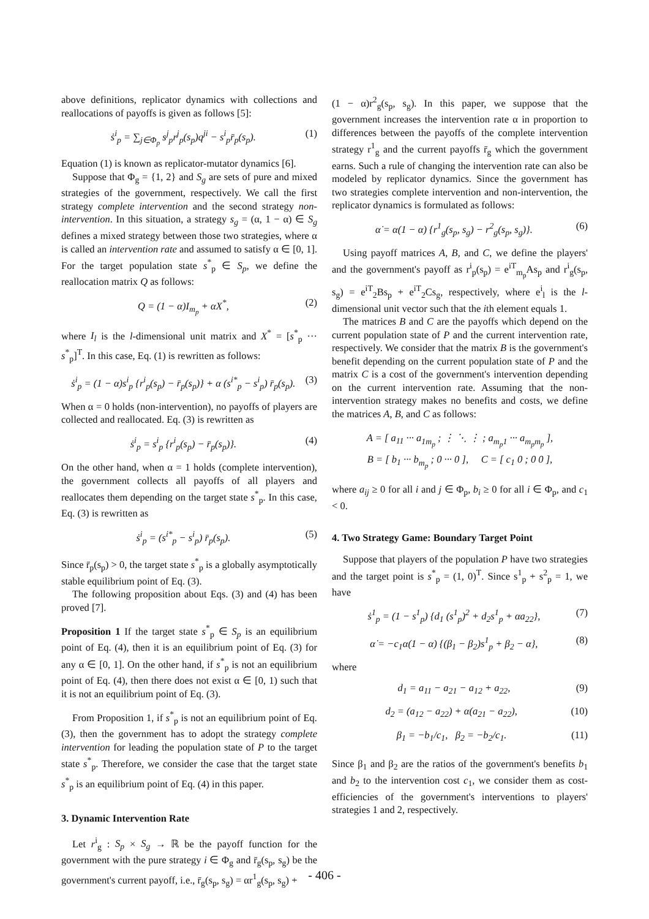above definitions, replicator dynamics with collections and reallocations of payoffs is given as follows [5]:
ṡ<sup>i</sup><sub>p</sub> = ∑<sub>j∈Φ<sub>p</sub></sub> s<sup>j</sup><sub>p</sub>r<sup>j</sup><sub>p</sub>(s<sub>p</sub>)q<sup>ji</sup> − s<sup>i</sup><sub>p</sub>r̄<sub>p</sub>(s<sub>p</sub>). (1)
Equation (1) is known as replicator-mutator dynamics [6].
Suppose that Φ<sub>g</sub> = {1, 2} and S<sub>g</sub> are sets of pure and mixed strategies of the government, respectively. We call the first strategy complete intervention and the second strategy non-intervention. In this situation, a strategy s<sub>g</sub> = (α, 1 − α) ∈ S<sub>g</sub> defines a mixed strategy between those two strategies, where α is called an intervention rate and assumed to satisfy α ∈ [0, 1]. For the target population state s<sup>*</sup><sub>p</sub> ∈ S<sub>p</sub>, we define the reallocation matrix Q as follows:
Q = (1 − α)I<sub>m<sub>p</sub></sub> + αX<sup>*</sup>, (2)
where I<sub>l</sub> is the l-dimensional unit matrix and X<sup>*</sup> = [s<sup>*</sup><sub>p</sub> ··· s<sup>*</sup><sub>p</sub>]<sup>T</sup>. In this case, Eq. (1) is rewritten as follows:
ṡ<sup>i</sup><sub>p</sub> = (1 − α)s<sup>i</sup><sub>p</sub> {r<sup>i</sup><sub>p</sub>(s<sub>p</sub>) − r̄<sub>p</sub>(s<sub>p</sub>)} + α (s<sup>i*</sup><sub>p</sub> − s<sup>i</sup><sub>p</sub>) r̄<sub>p</sub>(s<sub>p</sub>). (3)
When α = 0 holds (non-intervention), no payoffs of players are collected and reallocated. Eq. (3) is rewritten as
ṡ<sup>i</sup><sub>p</sub> = s<sup>i</sup><sub>p</sub> {r<sup>i</sup><sub>p</sub>(s<sub>p</sub>) − r̄<sub>p</sub>(s<sub>p</sub>)}. (4)
On the other hand, when α = 1 holds (complete intervention), the government collects all payoffs of all players and reallocates them depending on the target state s<sup>*</sup><sub>p</sub>. In this case, Eq. (3) is rewritten as
ṡ<sup>i</sup><sub>p</sub> = (s<sup>i*</sup><sub>p</sub> − s<sup>i</sup><sub>p</sub>) r̄<sub>p</sub>(s<sub>p</sub>). (5)
Since r̄<sub>p</sub>(s<sub>p</sub>) > 0, the target state s<sup>*</sup><sub>p</sub> is a globally asymptotically stable equilibrium point of Eq. (3).
The following proposition about Eqs. (3) and (4) has been proved [7].
Proposition 1 If the target state s<sup>*</sup><sub>p</sub> ∈ S<sub>p</sub> is an equilibrium point of Eq. (4), then it is an equilibrium point of Eq. (3) for any α ∈ [0, 1]. On the other hand, if s<sup>*</sup><sub>p</sub> is not an equilibrium point of Eq. (4), then there does not exist α ∈ [0, 1) such that it is not an equilibrium point of Eq. (3).
From Proposition 1, if s<sup>*</sup><sub>p</sub> is not an equilibrium point of Eq. (3), then the government has to adopt the strategy complete intervention for leading the population state of P to the target state s<sup>*</sup><sub>p</sub>. Therefore, we consider the case that the target state s<sup>*</sup><sub>p</sub> is an equilibrium point of Eq. (4) in this paper.
3. Dynamic Intervention Rate
Let r<sup>i</sup><sub>g</sub> : S<sub>p</sub> × S<sub>g</sub> → ℝ be the payoff function for the government with the pure strategy i ∈ Φ<sub>g</sub> and r̄<sub>g</sub>(s<sub>p</sub>, s<sub>g</sub>) be the government's current payoff, i.e., r̄<sub>g</sub>(s<sub>p</sub>, s<sub>g</sub>) = αr<sup>1</sup><sub>g</sub>(s<sub>p</sub>, s<sub>g</sub>) +
(1 − α)r<sup>2</sup><sub>g</sub>(s<sub>p</sub>, s<sub>g</sub>). In this paper, we suppose that the government increases the intervention rate α in proportion to differences between the payoffs of the complete intervention strategy r<sup>1</sup><sub>g</sub> and the current payoffs r̄<sub>g</sub> which the government earns. Such a rule of changing the intervention rate can also be modeled by replicator dynamics. Since the government has two strategies complete intervention and non-intervention, the replicator dynamics is formulated as follows:
α̇ = α(1 − α) {r<sup>1</sup><sub>g</sub>(s<sub>p</sub>, s<sub>g</sub>) − r<sup>2</sup><sub>g</sub>(s<sub>p</sub>, s<sub>g</sub>)}. (6)
Using payoff matrices A, B, and C, we define the players' and the government's payoff as r<sup>i</sup><sub>p</sub>(s<sub>p</sub>) = e<sup>iT</sup><sub>m<sub>p</sub></sub>As<sub>p</sub> and r<sup>i</sup><sub>g</sub>(s<sub>p</sub>, s<sub>g</sub>) = e<sup>iT</sup><sub>2</sub>Bs<sub>p</sub> + e<sup>iT</sup><sub>2</sub>Cs<sub>g</sub>, respectively, where e<sup>i</sup><sub>l</sub> is the l-dimensional unit vector such that the ith element equals 1.
The matrices B and C are the payoffs which depend on the current population state of P and the current intervention rate, respectively. We consider that the matrix B is the government's benefit depending on the current population state of P and the matrix C is a cost of the government's intervention depending on the current intervention rate. Assuming that the non-intervention strategy makes no benefits and costs, we define the matrices A, B, and C as follows:
A = [ a<sub>11</sub> ··· a<sub>1m<sub>p</sub></sub> ; ⋮ ⋱ ⋮ ; a<sub>m<sub>p</sub>1</sub> ··· a<sub>m<sub>p</sub>m<sub>p</sub></sub> ],
B = [ b<sub>1</sub> ··· b<sub>m<sub>p</sub></sub> ; 0 ··· 0 ], C = [ c<sub>1</sub> 0 ; 0 0 ],
where a<sub>ij</sub> ≥ 0 for all i and j ∈ Φ<sub>p</sub>, b<sub>i</sub> ≥ 0 for all i ∈ Φ<sub>p</sub>, and c<sub>1</sub> < 0.
4. Two Strategy Game: Boundary Target Point
Suppose that players of the population P have two strategies and the target point is s<sup>*</sup><sub>p</sub> = (1, 0)<sup>T</sup>. Since s<sup>1</sup><sub>p</sub> + s<sup>2</sup><sub>p</sub> = 1, we have
ṡ<sup>1</sup><sub>p</sub> = (1 − s<sup>1</sup><sub>p</sub>) {d<sub>1</sub> (s<sup>1</sup><sub>p</sub>)<sup>2</sup> + d<sub>2</sub>s<sup>1</sup><sub>p</sub> + αa<sub>22</sub>}, (7)
α̇ = −c<sub>1</sub>α(1 − α) {(β<sub>1</sub> − β<sub>2</sub>)s<sup>1</sup><sub>p</sub> + β<sub>2</sub> − α}, (8)
where
d<sub>1</sub> = a<sub>11</sub> − a<sub>21</sub> − a<sub>12</sub> + a<sub>22</sub>, (9)
d<sub>2</sub> = (a<sub>12</sub> − a<sub>22</sub>) + α(a<sub>21</sub> − a<sub>22</sub>), (10)
β<sub>1</sub> = −b<sub>1</sub>/c<sub>1</sub>, β<sub>2</sub> = −b<sub>2</sub>/c<sub>1</sub>. (11)
Since β<sub>1</sub> and β<sub>2</sub> are the ratios of the government's benefits b<sub>1</sub> and b<sub>2</sub> to the intervention cost c<sub>1</sub>, we consider them as cost-efficiencies of the government's interventions to players' strategies 1 and 2, respectively.
- 406 -